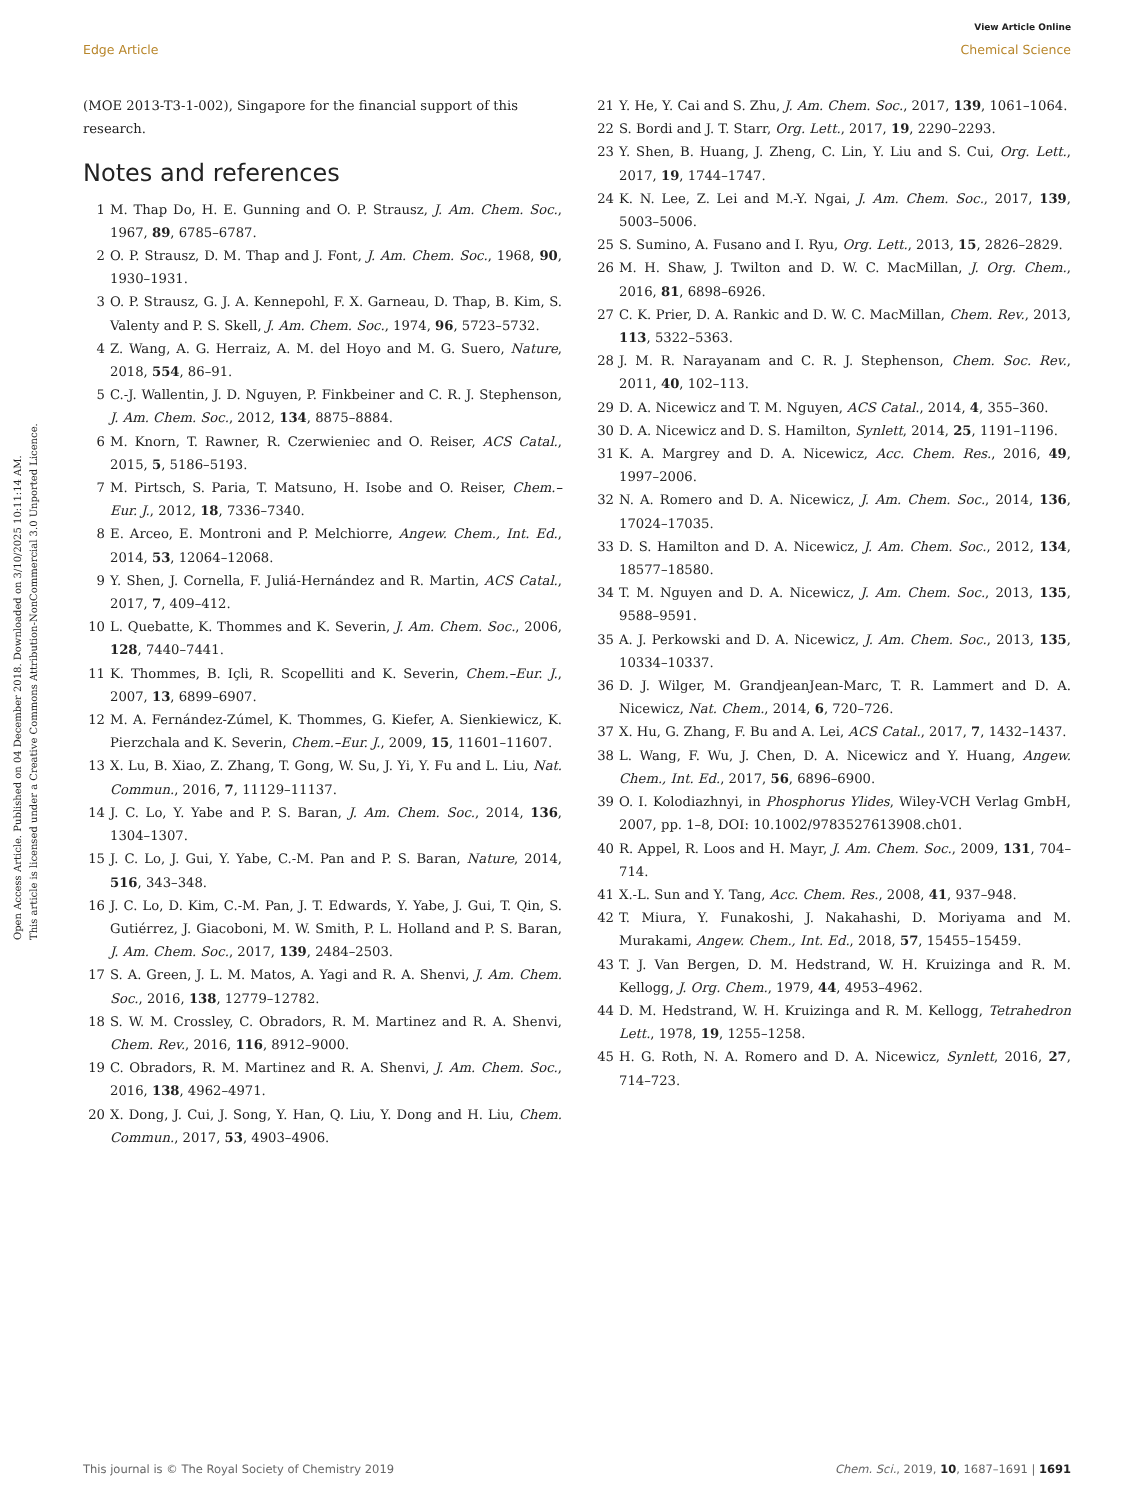View Article Online
Edge Article Chemical Science
Open Access Article. Published on 04 December 2018. Downloaded on 3/10/2025 10:11:14 AM.
This article is licensed under a Creative Commons Attribution-NonCommercial 3.0 Unported Licence.
(MOE 2013-T3-1-002), Singapore for the financial support of this research.
Notes and references
1 M. Thap Do, H. E. Gunning and O. P. Strausz, J. Am. Chem. Soc., 1967, 89, 6785–6787.
2 O. P. Strausz, D. M. Thap and J. Font, J. Am. Chem. Soc., 1968, 90, 1930–1931.
3 O. P. Strausz, G. J. A. Kennepohl, F. X. Garneau, D. Thap, B. Kim, S. Valenty and P. S. Skell, J. Am. Chem. Soc., 1974, 96, 5723–5732.
4 Z. Wang, A. G. Herraiz, A. M. del Hoyo and M. G. Suero, Nature, 2018, 554, 86–91.
5 C.-J. Wallentin, J. D. Nguyen, P. Finkbeiner and C. R. J. Stephenson, J. Am. Chem. Soc., 2012, 134, 8875–8884.
6 M. Knorn, T. Rawner, R. Czerwieniec and O. Reiser, ACS Catal., 2015, 5, 5186–5193.
7 M. Pirtsch, S. Paria, T. Matsuno, H. Isobe and O. Reiser, Chem.–Eur. J., 2012, 18, 7336–7340.
8 E. Arceo, E. Montroni and P. Melchiorre, Angew. Chem., Int. Ed., 2014, 53, 12064–12068.
9 Y. Shen, J. Cornella, F. Juliá-Hernández and R. Martin, ACS Catal., 2017, 7, 409–412.
10 L. Quebatte, K. Thommes and K. Severin, J. Am. Chem. Soc., 2006, 128, 7440–7441.
11 K. Thommes, B. Içli, R. Scopelliti and K. Severin, Chem.–Eur. J., 2007, 13, 6899–6907.
12 M. A. Fernández-Zúmel, K. Thommes, G. Kiefer, A. Sienkiewicz, K. Pierzchala and K. Severin, Chem.–Eur. J., 2009, 15, 11601–11607.
13 X. Lu, B. Xiao, Z. Zhang, T. Gong, W. Su, J. Yi, Y. Fu and L. Liu, Nat. Commun., 2016, 7, 11129–11137.
14 J. C. Lo, Y. Yabe and P. S. Baran, J. Am. Chem. Soc., 2014, 136, 1304–1307.
15 J. C. Lo, J. Gui, Y. Yabe, C.-M. Pan and P. S. Baran, Nature, 2014, 516, 343–348.
16 J. C. Lo, D. Kim, C.-M. Pan, J. T. Edwards, Y. Yabe, J. Gui, T. Qin, S. Gutiérrez, J. Giacoboni, M. W. Smith, P. L. Holland and P. S. Baran, J. Am. Chem. Soc., 2017, 139, 2484–2503.
17 S. A. Green, J. L. M. Matos, A. Yagi and R. A. Shenvi, J. Am. Chem. Soc., 2016, 138, 12779–12782.
18 S. W. M. Crossley, C. Obradors, R. M. Martinez and R. A. Shenvi, Chem. Rev., 2016, 116, 8912–9000.
19 C. Obradors, R. M. Martinez and R. A. Shenvi, J. Am. Chem. Soc., 2016, 138, 4962–4971.
20 X. Dong, J. Cui, J. Song, Y. Han, Q. Liu, Y. Dong and H. Liu, Chem. Commun., 2017, 53, 4903–4906.
21 Y. He, Y. Cai and S. Zhu, J. Am. Chem. Soc., 2017, 139, 1061–1064.
22 S. Bordi and J. T. Starr, Org. Lett., 2017, 19, 2290–2293.
23 Y. Shen, B. Huang, J. Zheng, C. Lin, Y. Liu and S. Cui, Org. Lett., 2017, 19, 1744–1747.
24 K. N. Lee, Z. Lei and M.-Y. Ngai, J. Am. Chem. Soc., 2017, 139, 5003–5006.
25 S. Sumino, A. Fusano and I. Ryu, Org. Lett., 2013, 15, 2826–2829.
26 M. H. Shaw, J. Twilton and D. W. C. MacMillan, J. Org. Chem., 2016, 81, 6898–6926.
27 C. K. Prier, D. A. Rankic and D. W. C. MacMillan, Chem. Rev., 2013, 113, 5322–5363.
28 J. M. R. Narayanam and C. R. J. Stephenson, Chem. Soc. Rev., 2011, 40, 102–113.
29 D. A. Nicewicz and T. M. Nguyen, ACS Catal., 2014, 4, 355–360.
30 D. A. Nicewicz and D. S. Hamilton, Synlett, 2014, 25, 1191–1196.
31 K. A. Margrey and D. A. Nicewicz, Acc. Chem. Res., 2016, 49, 1997–2006.
32 N. A. Romero and D. A. Nicewicz, J. Am. Chem. Soc., 2014, 136, 17024–17035.
33 D. S. Hamilton and D. A. Nicewicz, J. Am. Chem. Soc., 2012, 134, 18577–18580.
34 T. M. Nguyen and D. A. Nicewicz, J. Am. Chem. Soc., 2013, 135, 9588–9591.
35 A. J. Perkowski and D. A. Nicewicz, J. Am. Chem. Soc., 2013, 135, 10334–10337.
36 D. J. Wilger, M. GrandjeanJean-Marc, T. R. Lammert and D. A. Nicewicz, Nat. Chem., 2014, 6, 720–726.
37 X. Hu, G. Zhang, F. Bu and A. Lei, ACS Catal., 2017, 7, 1432–1437.
38 L. Wang, F. Wu, J. Chen, D. A. Nicewicz and Y. Huang, Angew. Chem., Int. Ed., 2017, 56, 6896–6900.
39 O. I. Kolodiazhnyi, in Phosphorus Ylides, Wiley-VCH Verlag GmbH, 2007, pp. 1–8, DOI: 10.1002/9783527613908.ch01.
40 R. Appel, R. Loos and H. Mayr, J. Am. Chem. Soc., 2009, 131, 704–714.
41 X.-L. Sun and Y. Tang, Acc. Chem. Res., 2008, 41, 937–948.
42 T. Miura, Y. Funakoshi, J. Nakahashi, D. Moriyama and M. Murakami, Angew. Chem., Int. Ed., 2018, 57, 15455–15459.
43 T. J. Van Bergen, D. M. Hedstrand, W. H. Kruizinga and R. M. Kellogg, J. Org. Chem., 1979, 44, 4953–4962.
44 D. M. Hedstrand, W. H. Kruizinga and R. M. Kellogg, Tetrahedron Lett., 1978, 19, 1255–1258.
45 H. G. Roth, N. A. Romero and D. A. Nicewicz, Synlett, 2016, 27, 714–723.
This journal is © The Royal Society of Chemistry 2019 Chem. Sci., 2019, 10, 1687–1691 | 1691